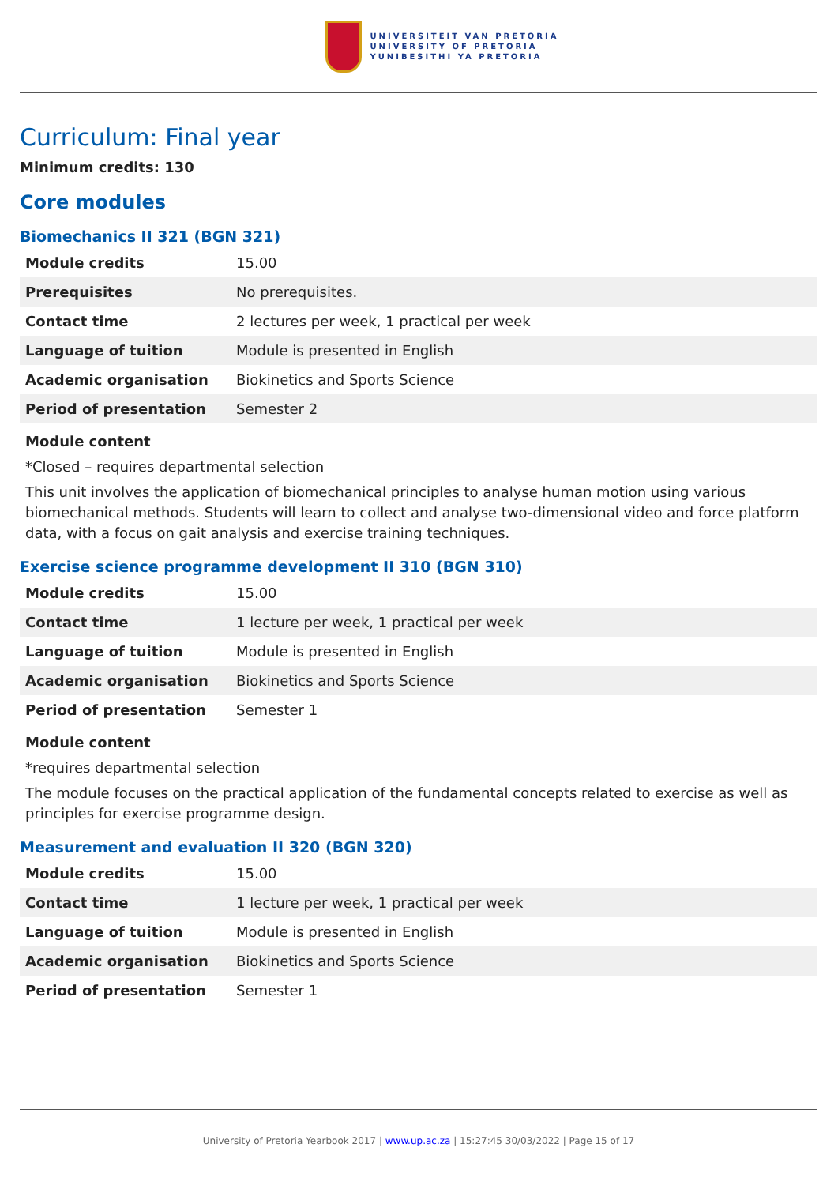UNIVERSITEIT VAN PRETORIA
UNIVERSITY OF PRETORIA
YUNIBESITHI YA PRETORIA
Curriculum: Final year
Minimum credits: 130
Core modules
Biomechanics II 321 (BGN 321)
| Module credits | 15.00 |
| Prerequisites | No prerequisites. |
| Contact time | 2 lectures per week, 1 practical per week |
| Language of tuition | Module is presented in English |
| Academic organisation | Biokinetics and Sports Science |
| Period of presentation | Semester 2 |
Module content
*Closed – requires departmental selection
This unit involves the application of biomechanical principles to analyse human motion using various biomechanical methods. Students will learn to collect and analyse two-dimensional video and force platform data, with a focus on gait analysis and exercise training techniques.
Exercise science programme development II 310 (BGN 310)
| Module credits | 15.00 |
| Contact time | 1 lecture per week, 1 practical per week |
| Language of tuition | Module is presented in English |
| Academic organisation | Biokinetics and Sports Science |
| Period of presentation | Semester 1 |
Module content
*requires departmental selection
The module focuses on the practical application of the fundamental concepts related to exercise as well as principles for exercise programme design.
Measurement and evaluation II 320 (BGN 320)
| Module credits | 15.00 |
| Contact time | 1 lecture per week, 1 practical per week |
| Language of tuition | Module is presented in English |
| Academic organisation | Biokinetics and Sports Science |
| Period of presentation | Semester 1 |
University of Pretoria Yearbook 2017 | www.up.ac.za | 15:27:45 30/03/2022 | Page 15 of 17